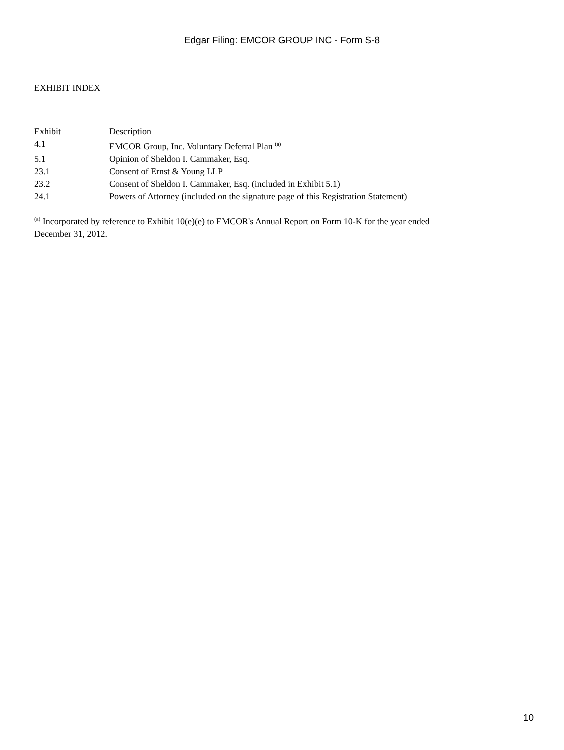Edgar Filing: EMCOR GROUP INC - Form S-8
EXHIBIT INDEX
| Exhibit | Description |
| --- | --- |
| 4.1 | EMCOR Group, Inc. Voluntary Deferral Plan <sup>(a)</sup> |
| 5.1 | Opinion of Sheldon I. Cammaker, Esq. |
| 23.1 | Consent of Ernst & Young LLP |
| 23.2 | Consent of Sheldon I. Cammaker, Esq. (included in Exhibit 5.1) |
| 24.1 | Powers of Attorney (included on the signature page of this Registration Statement) |
<sup>(a)</sup> Incorporated by reference to Exhibit 10(e)(e) to EMCOR's Annual Report on Form 10-K for the year ended
December 31, 2012.
10